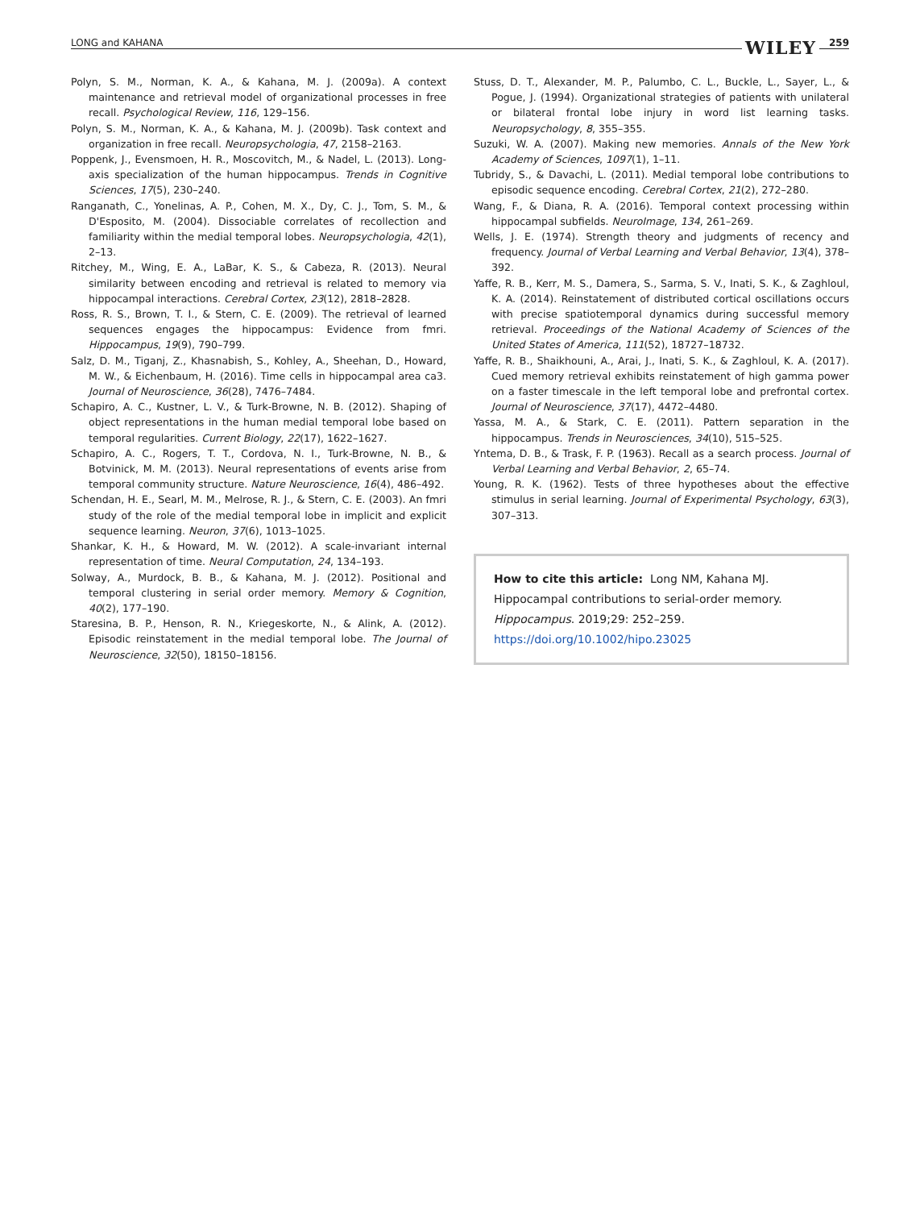LONG and KAHANA WILEY 259
Polyn, S. M., Norman, K. A., & Kahana, M. J. (2009a). A context maintenance and retrieval model of organizational processes in free recall. Psychological Review, 116, 129–156.
Polyn, S. M., Norman, K. A., & Kahana, M. J. (2009b). Task context and organization in free recall. Neuropsychologia, 47, 2158–2163.
Poppenk, J., Evensmoen, H. R., Moscovitch, M., & Nadel, L. (2013). Long-axis specialization of the human hippocampus. Trends in Cognitive Sciences, 17(5), 230–240.
Ranganath, C., Yonelinas, A. P., Cohen, M. X., Dy, C. J., Tom, S. M., & D'Esposito, M. (2004). Dissociable correlates of recollection and familiarity within the medial temporal lobes. Neuropsychologia, 42(1), 2–13.
Ritchey, M., Wing, E. A., LaBar, K. S., & Cabeza, R. (2013). Neural similarity between encoding and retrieval is related to memory via hippocampal interactions. Cerebral Cortex, 23(12), 2818–2828.
Ross, R. S., Brown, T. I., & Stern, C. E. (2009). The retrieval of learned sequences engages the hippocampus: Evidence from fmri. Hippocampus, 19(9), 790–799.
Salz, D. M., Tiganj, Z., Khasnabish, S., Kohley, A., Sheehan, D., Howard, M. W., & Eichenbaum, H. (2016). Time cells in hippocampal area ca3. Journal of Neuroscience, 36(28), 7476–7484.
Schapiro, A. C., Kustner, L. V., & Turk-Browne, N. B. (2012). Shaping of object representations in the human medial temporal lobe based on temporal regularities. Current Biology, 22(17), 1622–1627.
Schapiro, A. C., Rogers, T. T., Cordova, N. I., Turk-Browne, N. B., & Botvinick, M. M. (2013). Neural representations of events arise from temporal community structure. Nature Neuroscience, 16(4), 486–492.
Schendan, H. E., Searl, M. M., Melrose, R. J., & Stern, C. E. (2003). An fmri study of the role of the medial temporal lobe in implicit and explicit sequence learning. Neuron, 37(6), 1013–1025.
Shankar, K. H., & Howard, M. W. (2012). A scale-invariant internal representation of time. Neural Computation, 24, 134–193.
Solway, A., Murdock, B. B., & Kahana, M. J. (2012). Positional and temporal clustering in serial order memory. Memory & Cognition, 40(2), 177–190.
Staresina, B. P., Henson, R. N., Kriegeskorte, N., & Alink, A. (2012). Episodic reinstatement in the medial temporal lobe. The Journal of Neuroscience, 32(50), 18150–18156.
Stuss, D. T., Alexander, M. P., Palumbo, C. L., Buckle, L., Sayer, L., & Pogue, J. (1994). Organizational strategies of patients with unilateral or bilateral frontal lobe injury in word list learning tasks. Neuropsychology, 8, 355–355.
Suzuki, W. A. (2007). Making new memories. Annals of the New York Academy of Sciences, 1097(1), 1–11.
Tubridy, S., & Davachi, L. (2011). Medial temporal lobe contributions to episodic sequence encoding. Cerebral Cortex, 21(2), 272–280.
Wang, F., & Diana, R. A. (2016). Temporal context processing within hippocampal subfields. NeuroImage, 134, 261–269.
Wells, J. E. (1974). Strength theory and judgments of recency and frequency. Journal of Verbal Learning and Verbal Behavior, 13(4), 378–392.
Yaffe, R. B., Kerr, M. S., Damera, S., Sarma, S. V., Inati, S. K., & Zaghloul, K. A. (2014). Reinstatement of distributed cortical oscillations occurs with precise spatiotemporal dynamics during successful memory retrieval. Proceedings of the National Academy of Sciences of the United States of America, 111(52), 18727–18732.
Yaffe, R. B., Shaikhouni, A., Arai, J., Inati, S. K., & Zaghloul, K. A. (2017). Cued memory retrieval exhibits reinstatement of high gamma power on a faster timescale in the left temporal lobe and prefrontal cortex. Journal of Neuroscience, 37(17), 4472–4480.
Yassa, M. A., & Stark, C. E. (2011). Pattern separation in the hippocampus. Trends in Neurosciences, 34(10), 515–525.
Yntema, D. B., & Trask, F. P. (1963). Recall as a search process. Journal of Verbal Learning and Verbal Behavior, 2, 65–74.
Young, R. K. (1962). Tests of three hypotheses about the effective stimulus in serial learning. Journal of Experimental Psychology, 63(3), 307–313.
How to cite this article: Long NM, Kahana MJ. Hippocampal contributions to serial-order memory. Hippocampus. 2019;29: 252–259. https://doi.org/10.1002/hipo.23025